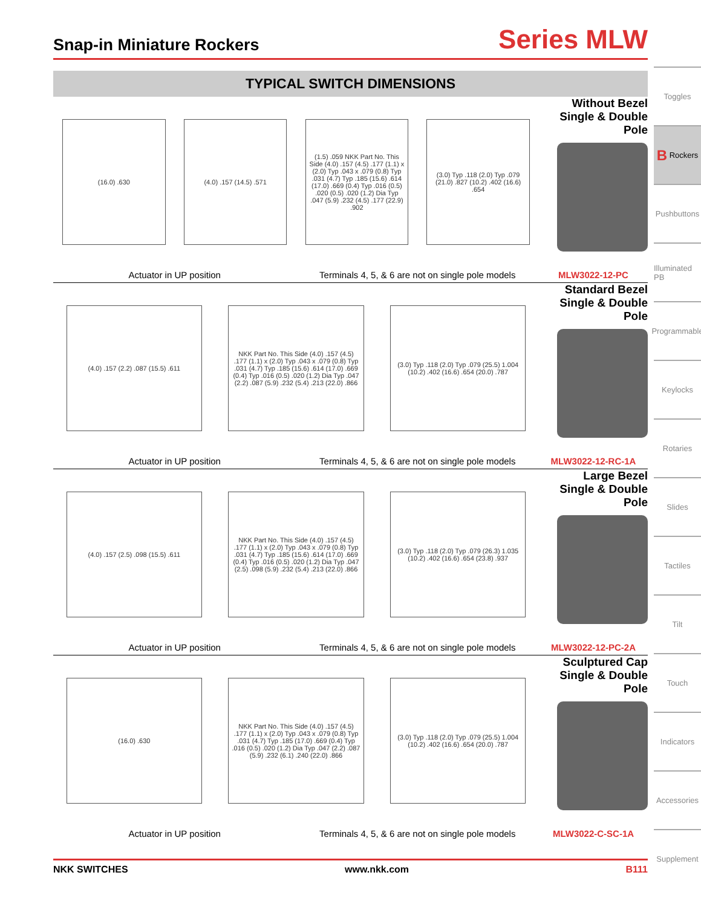Snap-in Miniature Rockers
Series MLW
TYPICAL SWITCH DIMENSIONS
(16.0) .630 (4.0) .157 (14.5) .571 (1.5) .059 NKK Part No. This Side (4.0) .157 (4.5) .177 (1.1) x (2.0) Typ .043 x .079 (0.8) Typ .031 (4.7) Typ .185 (15.6) .614 (17.0) .669 (0.4) Typ .016 (0.5) .020 (0.5) .020 (1.2) Dia Typ .047 (5.9) .232 (4.5) .177 (22.9) .902
(3.0) Typ .118 (2.0) Typ .079 (21.0) .827 (10.2) .402 (16.6) .654
Without Bezel
Single & Double Pole
Actuator in UP position Terminals 4, 5, & 6 are not on single pole models MLW3022-12-PC
(4.0) .157 (2.2) .087 (15.5) .611
NKK Part No. This Side (4.0) .157 (4.5) .177 (1.1) x (2.0) Typ .043 x .079 (0.8) Typ .031 (4.7) Typ .185 (15.6) .614 (17.0) .669 (0.4) Typ .016 (0.5) .020 (1.2) Dia Typ .047 (2.2) .087 (5.9) .232 (5.4) .213 (22.0) .866
(3.0) Typ .118 (2.0) Typ .079 (25.5) 1.004 (10.2) .402 (16.6) .654 (20.0) .787
Standard Bezel
Single & Double Pole
Actuator in UP position Terminals 4, 5, & 6 are not on single pole models MLW3022-12-RC-1A
(4.0) .157 (2.5) .098 (15.5) .611
NKK Part No. This Side (4.0) .157 (4.5) .177 (1.1) x (2.0) Typ .043 x .079 (0.8) Typ .031 (4.7) Typ .185 (15.6) .614 (17.0) .669 (0.4) Typ .016 (0.5) .020 (1.2) Dia Typ .047 (2.5) .098 (5.9) .232 (5.4) .213 (22.0) .866
(3.0) Typ .118 (2.0) Typ .079 (26.3) 1.035 (10.2) .402 (16.6) .654 (23.8) .937
Large Bezel
Single & Double Pole
Actuator in UP position Terminals 4, 5, & 6 are not on single pole models MLW3022-12-PC-2A
(16.0) .630 NKK Part No. This Side (4.0) .157 (4.5) .177 (1.1) x (2.0) Typ .043 x .079 (0.8) Typ .031 (4.7) Typ .185 (17.0) .669 (0.4) Typ .016 (0.5) .020 (1.2) Dia Typ .047 (2.2) .087 (5.9) .232 (6.1) .240 (22.0) .866
(3.0) Typ .118 (2.0) Typ .079 (25.5) 1.004 (10.2) .402 (16.6) .654 (20.0) .787
Sculptured Cap
Single & Double Pole
Actuator in UP position Terminals 4, 5, & 6 are not on single pole models MLW3022-C-SC-1A
Toggles
B Rockers
Pushbuttons
Illuminated PB
Programmable
Keylocks
Rotaries
Slides
Tactiles
Tilt
Touch
Indicators
Accessories
Supplement
NKK SWITCHES www.nkk.com B111